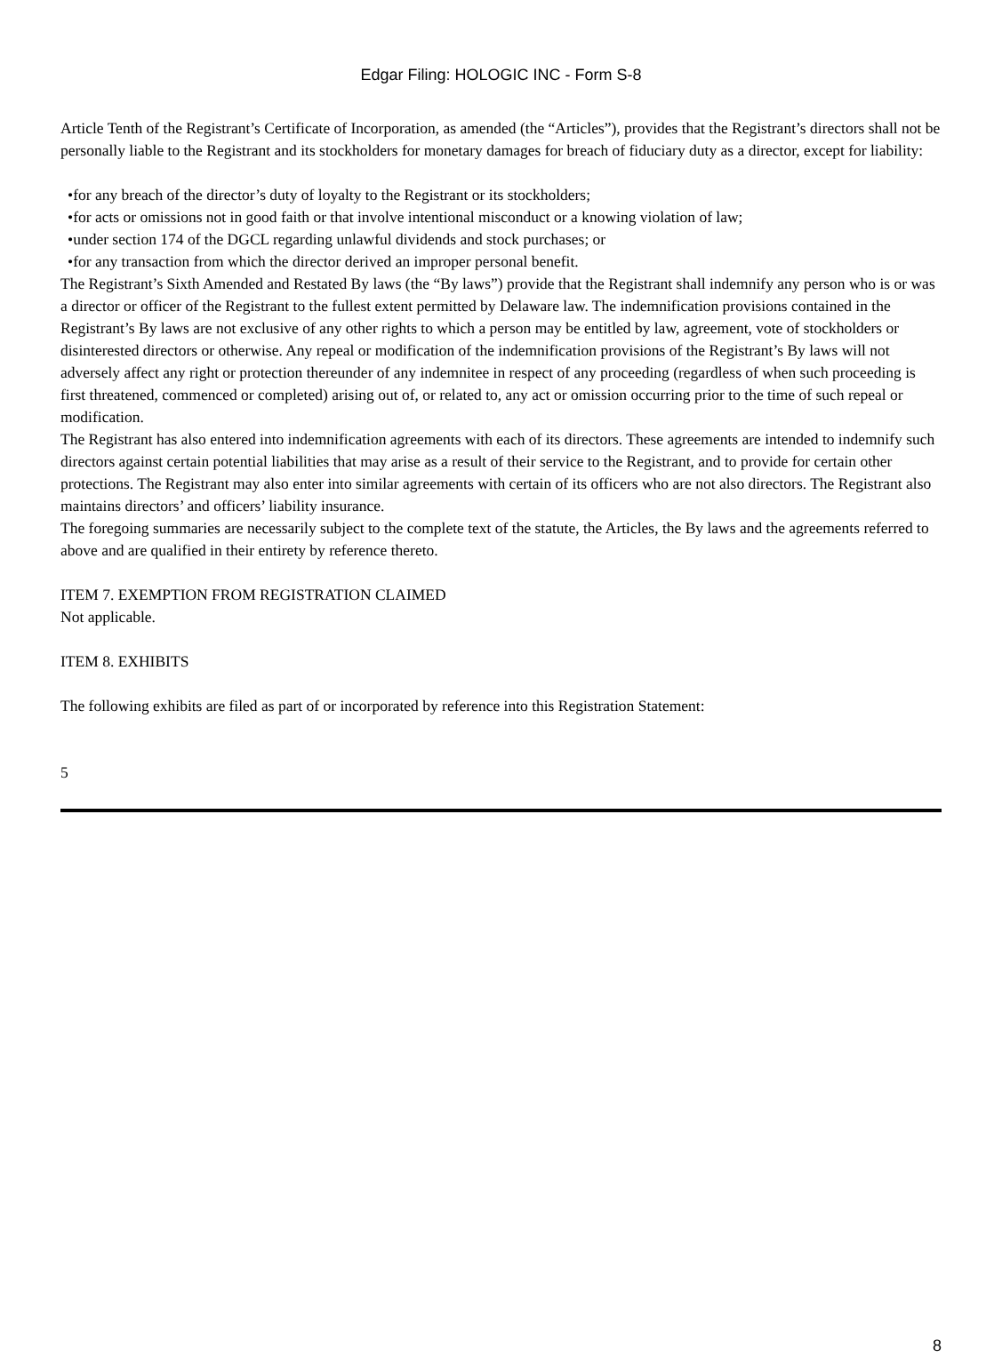Edgar Filing: HOLOGIC INC - Form S-8
Article Tenth of the Registrant’s Certificate of Incorporation, as amended (the “Articles”), provides that the Registrant’s directors shall not be personally liable to the Registrant and its stockholders for monetary damages for breach of fiduciary duty as a director, except for liability:
•for any breach of the director’s duty of loyalty to the Registrant or its stockholders;
•for acts or omissions not in good faith or that involve intentional misconduct or a knowing violation of law;
•under section 174 of the DGCL regarding unlawful dividends and stock purchases; or
•for any transaction from which the director derived an improper personal benefit.
The Registrant’s Sixth Amended and Restated By laws (the “By laws”) provide that the Registrant shall indemnify any person who is or was a director or officer of the Registrant to the fullest extent permitted by Delaware law. The indemnification provisions contained in the Registrant’s By laws are not exclusive of any other rights to which a person may be entitled by law, agreement, vote of stockholders or disinterested directors or otherwise. Any repeal or modification of the indemnification provisions of the Registrant’s By laws will not adversely affect any right or protection thereunder of any indemnitee in respect of any proceeding (regardless of when such proceeding is first threatened, commenced or completed) arising out of, or related to, any act or omission occurring prior to the time of such repeal or modification.
The Registrant has also entered into indemnification agreements with each of its directors. These agreements are intended to indemnify such directors against certain potential liabilities that may arise as a result of their service to the Registrant, and to provide for certain other protections. The Registrant may also enter into similar agreements with certain of its officers who are not also directors. The Registrant also maintains directors’ and officers’ liability insurance.
The foregoing summaries are necessarily subject to the complete text of the statute, the Articles, the By laws and the agreements referred to above and are qualified in their entirety by reference thereto.
ITEM 7. EXEMPTION FROM REGISTRATION CLAIMED
Not applicable.
ITEM 8. EXHIBITS
The following exhibits are filed as part of or incorporated by reference into this Registration Statement:
5
8